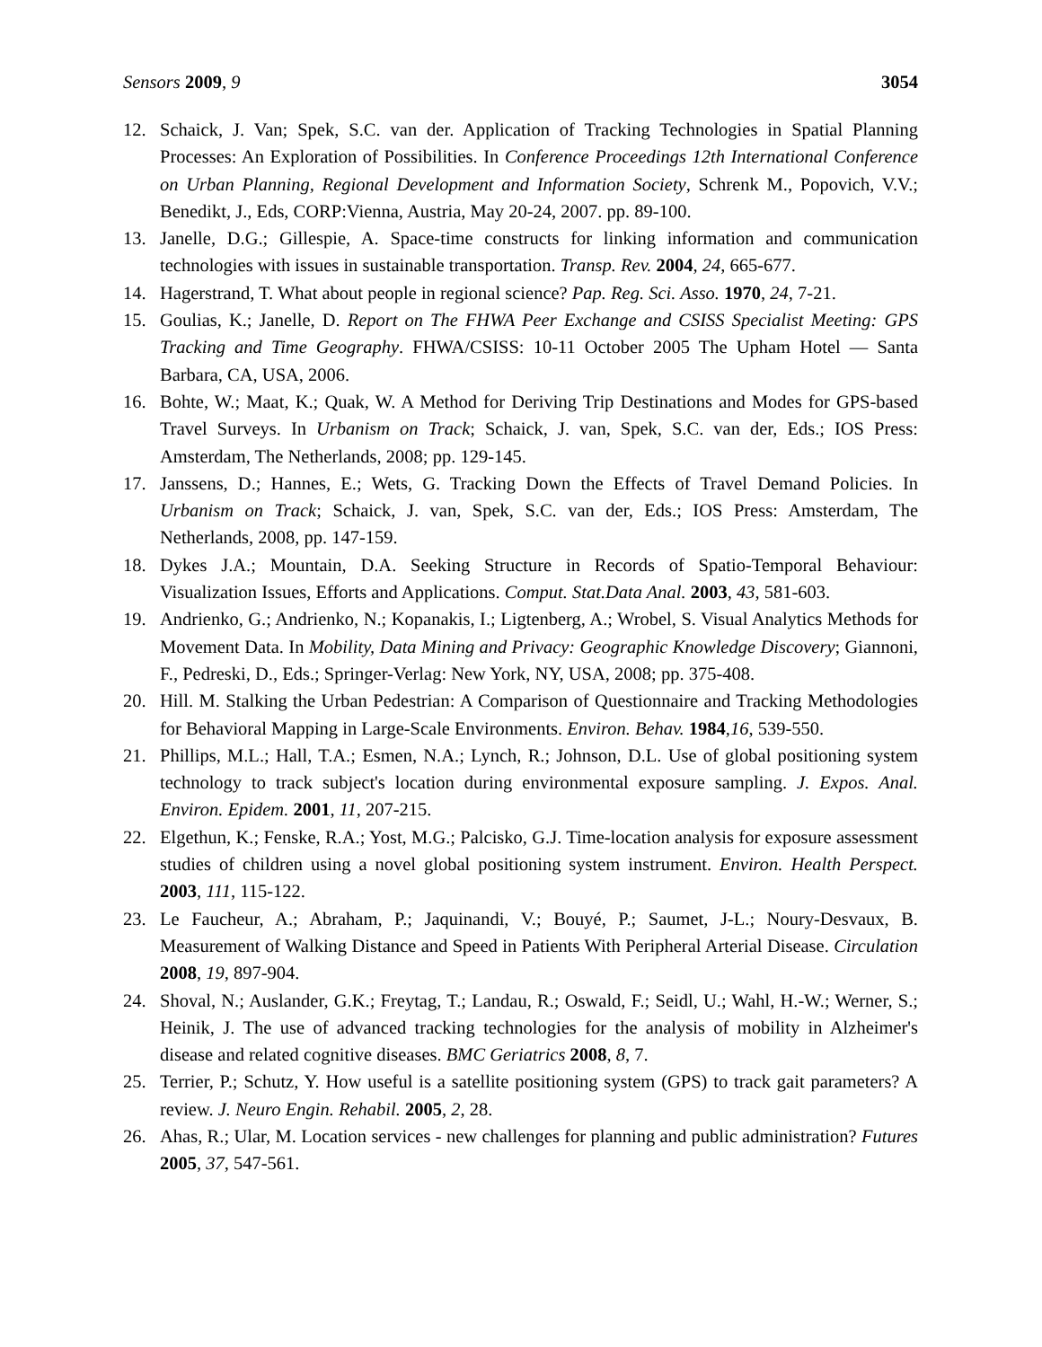Sensors 2009, 9 3054
12. Schaick, J. Van; Spek, S.C. van der. Application of Tracking Technologies in Spatial Planning Processes: An Exploration of Possibilities. In Conference Proceedings 12th International Conference on Urban Planning, Regional Development and Information Society, Schrenk M., Popovich, V.V.; Benedikt, J., Eds, CORP:Vienna, Austria, May 20-24, 2007. pp. 89-100.
13. Janelle, D.G.; Gillespie, A. Space-time constructs for linking information and communication technologies with issues in sustainable transportation. Transp. Rev. 2004, 24, 665-677.
14. Hagerstrand, T. What about people in regional science? Pap. Reg. Sci. Asso. 1970, 24, 7-21.
15. Goulias, K.; Janelle, D. Report on The FHWA Peer Exchange and CSISS Specialist Meeting: GPS Tracking and Time Geography. FHWA/CSISS: 10-11 October 2005 The Upham Hotel — Santa Barbara, CA, USA, 2006.
16. Bohte, W.; Maat, K.; Quak, W. A Method for Deriving Trip Destinations and Modes for GPS-based Travel Surveys. In Urbanism on Track; Schaick, J. van, Spek, S.C. van der, Eds.; IOS Press: Amsterdam, The Netherlands, 2008; pp. 129-145.
17. Janssens, D.; Hannes, E.; Wets, G. Tracking Down the Effects of Travel Demand Policies. In Urbanism on Track; Schaick, J. van, Spek, S.C. van der, Eds.; IOS Press: Amsterdam, The Netherlands, 2008, pp. 147-159.
18. Dykes J.A.; Mountain, D.A. Seeking Structure in Records of Spatio-Temporal Behaviour: Visualization Issues, Efforts and Applications. Comput. Stat.Data Anal. 2003, 43, 581-603.
19. Andrienko, G.; Andrienko, N.; Kopanakis, I.; Ligtenberg, A.; Wrobel, S. Visual Analytics Methods for Movement Data. In Mobility, Data Mining and Privacy: Geographic Knowledge Discovery; Giannoni, F., Pedreski, D., Eds.; Springer-Verlag: New York, NY, USA, 2008; pp. 375-408.
20. Hill. M. Stalking the Urban Pedestrian: A Comparison of Questionnaire and Tracking Methodologies for Behavioral Mapping in Large-Scale Environments. Environ. Behav. 1984,16, 539-550.
21. Phillips, M.L.; Hall, T.A.; Esmen, N.A.; Lynch, R.; Johnson, D.L. Use of global positioning system technology to track subject's location during environmental exposure sampling. J. Expos. Anal. Environ. Epidem. 2001, 11, 207-215.
22. Elgethun, K.; Fenske, R.A.; Yost, M.G.; Palcisko, G.J. Time-location analysis for exposure assessment studies of children using a novel global positioning system instrument. Environ. Health Perspect. 2003, 111, 115-122.
23. Le Faucheur, A.; Abraham, P.; Jaquinandi, V.; Bouyé, P.; Saumet, J-L.; Noury-Desvaux, B. Measurement of Walking Distance and Speed in Patients With Peripheral Arterial Disease. Circulation 2008, 19, 897-904.
24. Shoval, N.; Auslander, G.K.; Freytag, T.; Landau, R.; Oswald, F.; Seidl, U.; Wahl, H.-W.; Werner, S.; Heinik, J. The use of advanced tracking technologies for the analysis of mobility in Alzheimer's disease and related cognitive diseases. BMC Geriatrics 2008, 8, 7.
25. Terrier, P.; Schutz, Y. How useful is a satellite positioning system (GPS) to track gait parameters? A review. J. Neuro Engin. Rehabil. 2005, 2, 28.
26. Ahas, R.; Ular, M. Location services - new challenges for planning and public administration? Futures 2005, 37, 547-561.